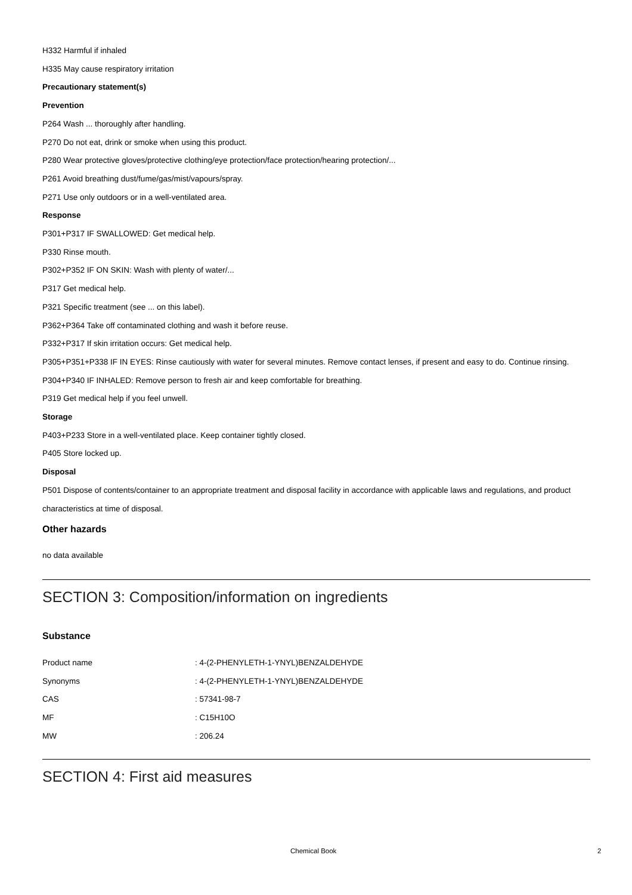H332 Harmful if inhaled
H335 May cause respiratory irritation
Precautionary statement(s)
Prevention
P264 Wash ... thoroughly after handling.
P270 Do not eat, drink or smoke when using this product.
P280 Wear protective gloves/protective clothing/eye protection/face protection/hearing protection/...
P261 Avoid breathing dust/fume/gas/mist/vapours/spray.
P271 Use only outdoors or in a well-ventilated area.
Response
P301+P317 IF SWALLOWED: Get medical help.
P330 Rinse mouth.
P302+P352 IF ON SKIN: Wash with plenty of water/...
P317 Get medical help.
P321 Specific treatment (see ... on this label).
P362+P364 Take off contaminated clothing and wash it before reuse.
P332+P317 If skin irritation occurs: Get medical help.
P305+P351+P338 IF IN EYES: Rinse cautiously with water for several minutes. Remove contact lenses, if present and easy to do. Continue rinsing.
P304+P340 IF INHALED: Remove person to fresh air and keep comfortable for breathing.
P319 Get medical help if you feel unwell.
Storage
P403+P233 Store in a well-ventilated place. Keep container tightly closed.
P405 Store locked up.
Disposal
P501 Dispose of contents/container to an appropriate treatment and disposal facility in accordance with applicable laws and regulations, and product characteristics at time of disposal.
Other hazards
no data available
SECTION 3: Composition/information on ingredients
Substance
| Product name | : 4-(2-PHENYLETH-1-YNYL)BENZALDEHYDE |
| Synonyms | : 4-(2-PHENYLETH-1-YNYL)BENZALDEHYDE |
| CAS | : 57341-98-7 |
| MF | : C15H10O |
| MW | : 206.24 |
SECTION 4: First aid measures
Chemical Book 2